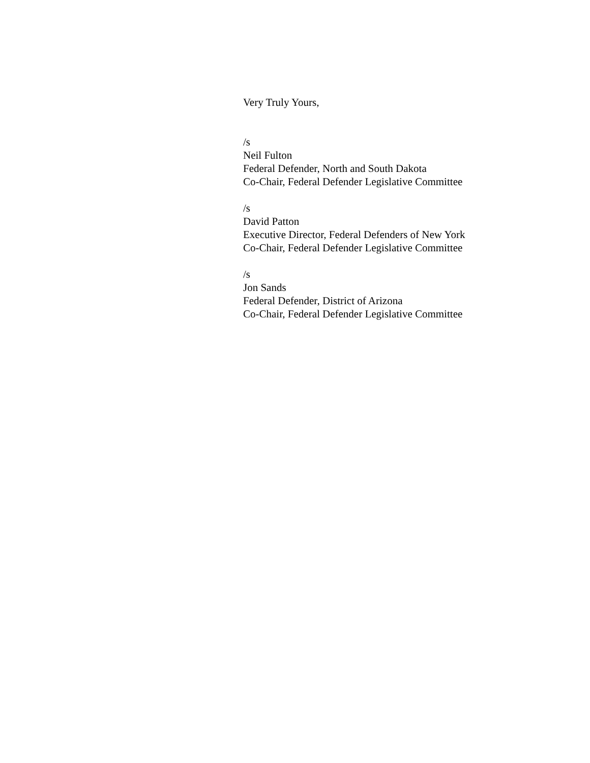Very Truly Yours,
/s
Neil Fulton
Federal Defender, North and South Dakota
Co-Chair, Federal Defender Legislative Committee
/s
David Patton
Executive Director, Federal Defenders of New York
Co-Chair, Federal Defender Legislative Committee
/s
Jon Sands
Federal Defender, District of Arizona
Co-Chair, Federal Defender Legislative Committee